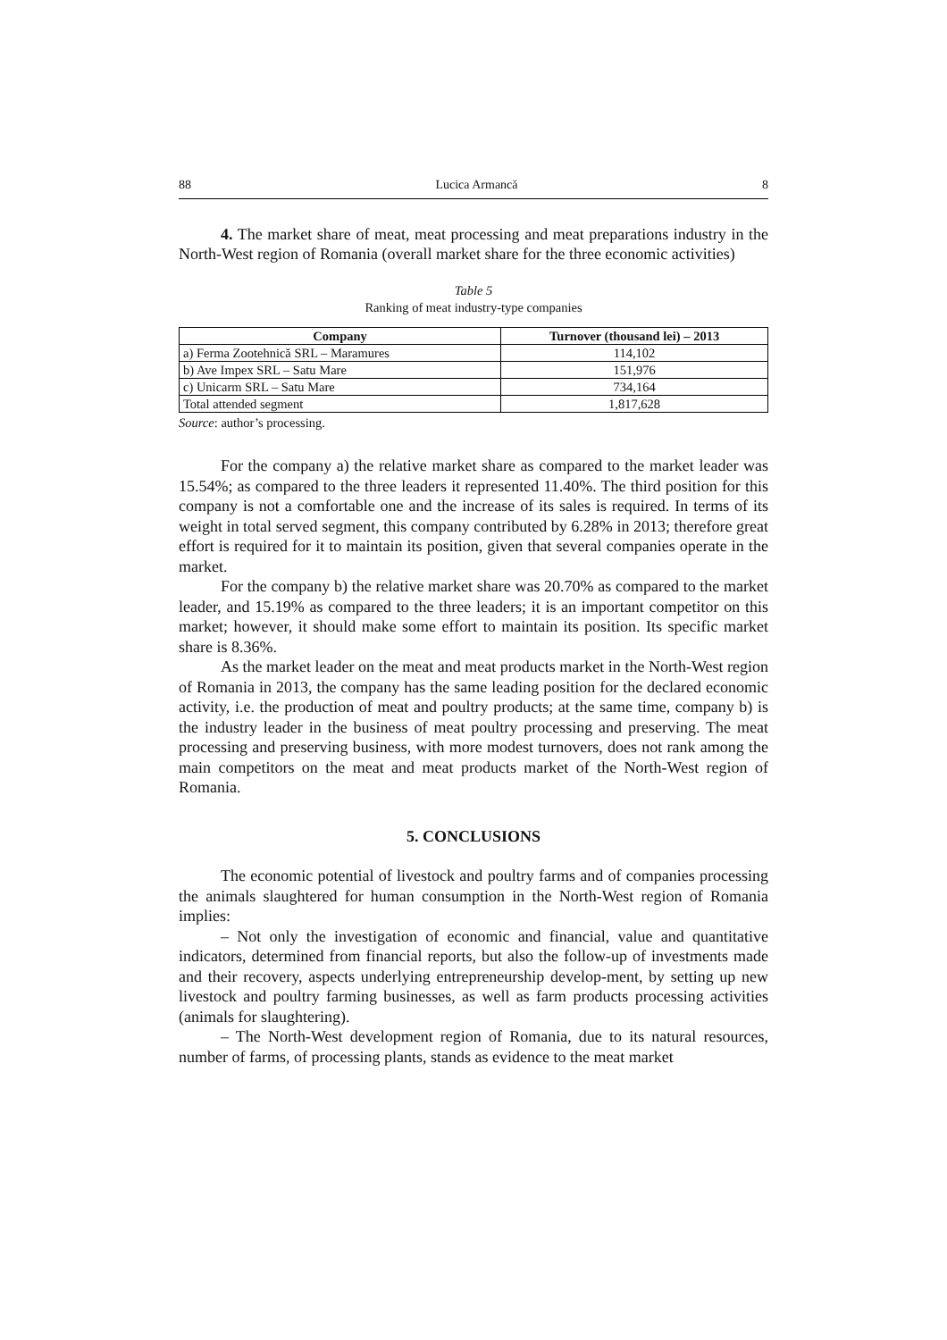88 Lucica Armancă 8
4. The market share of meat, meat processing and meat preparations industry in the North-West region of Romania (overall market share for the three economic activities)
Table 5
Ranking of meat industry-type companies
| Company | Turnover (thousand lei) – 2013 |
| --- | --- |
| a) Ferma Zootehnică SRL – Maramures | 114,102 |
| b) Ave Impex SRL – Satu Mare | 151,976 |
| c) Unicarm SRL – Satu Mare | 734,164 |
| Total attended segment | 1,817,628 |
Source: author’s processing.
For the company a) the relative market share as compared to the market leader was 15.54%; as compared to the three leaders it represented 11.40%. The third position for this company is not a comfortable one and the increase of its sales is required. In terms of its weight in total served segment, this company contributed by 6.28% in 2013; therefore great effort is required for it to maintain its position, given that several companies operate in the market.
For the company b) the relative market share was 20.70% as compared to the market leader, and 15.19% as compared to the three leaders; it is an important competitor on this market; however, it should make some effort to maintain its position. Its specific market share is 8.36%.
As the market leader on the meat and meat products market in the North-West region of Romania in 2013, the company has the same leading position for the declared economic activity, i.e. the production of meat and poultry products; at the same time, company b) is the industry leader in the business of meat poultry processing and preserving. The meat processing and preserving business, with more modest turnovers, does not rank among the main competitors on the meat and meat products market of the North-West region of Romania.
5. CONCLUSIONS
The economic potential of livestock and poultry farms and of companies processing the animals slaughtered for human consumption in the North-West region of Romania implies:
– Not only the investigation of economic and financial, value and quantitative indicators, determined from financial reports, but also the follow-up of investments made and their recovery, aspects underlying entrepreneurship develop-ment, by setting up new livestock and poultry farming businesses, as well as farm products processing activities (animals for slaughtering).
– The North-West development region of Romania, due to its natural resources, number of farms, of processing plants, stands as evidence to the meat market